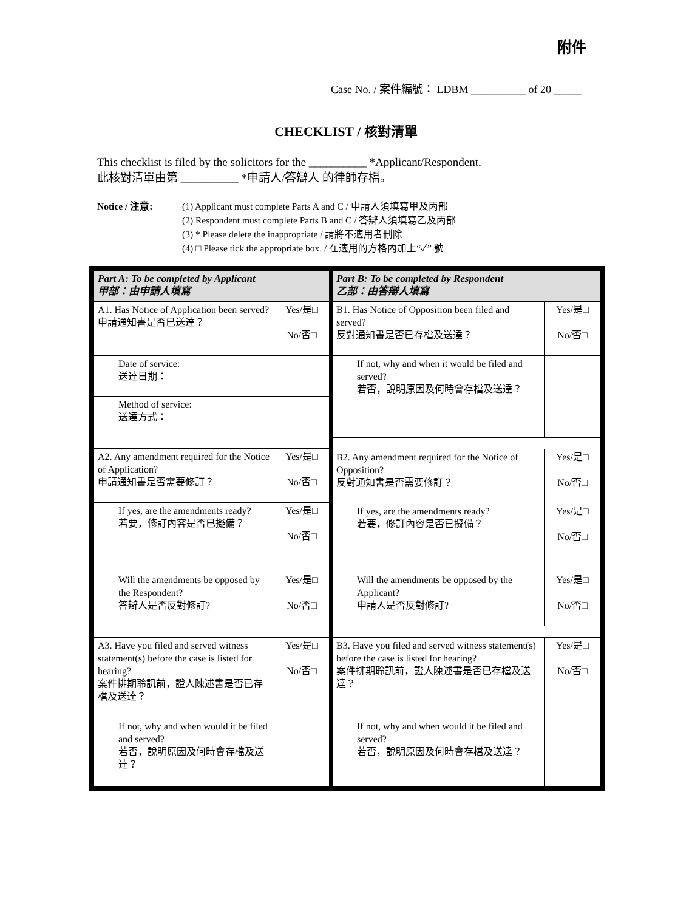附件
Case No. / 案件編號： LDBM __________ of 20 _____
CHECKLIST / 核對清單
This checklist is filed by the solicitors for the __________ *Applicant/Respondent.
此核對清單由第 __________ *申請人/答辯人 的律師存檔。
Notice / 注意: (1) Applicant must complete Parts A and C / 申請人須填寫甲及丙部
(2) Respondent must complete Parts B and C / 答辯人須填寫乙及丙部
(3) * Please delete the inappropriate / 請將不適用者刪除
(4) □ Please tick the appropriate box. / 在適用的方格內加上“✓” 號
| Part A: To be completed by Applicant 甲部：由申請人填寫 | |
| A1. Has Notice of Application been served? 申請通知書是否已送達？ | Yes/是□ No/否□ |
| Date of service: 送達日期： | |
| Method of service: 送達方式： | |
| A2. Any amendment required for the Notice of Application? 申請通知書是否需要修訂？ | Yes/是□ No/否□ |
| If yes, are the amendments ready? 若要，修訂內容是否已擬備？ | Yes/是□ No/否□ |
| Will the amendments be opposed by the Respondent? 答辯人是否反對修訂? | Yes/是□ No/否□ |
| A3. Have you filed and served witness statement(s) before the case is listed for hearing? 案件排期聆訊前，證人陳述書是否已存檔及送達？ | Yes/是□ No/否□ |
| If not, why and when would it be filed and served? 若否，說明原因及何時會存檔及送達？ | |
| Part B: To be completed by Respondent 乙部：由答辯人填寫 | |
| B1. Has Notice of Opposition been filed and served? 反對通知書是否已存檔及送達？ | Yes/是□ No/否□ |
| If not, why and when it would be filed and served? 若否，說明原因及何時會存檔及送達？ | |
| B2. Any amendment required for the Notice of Opposition? 反對通知書是否需要修訂？ | Yes/是□ No/否□ |
| If yes, are the amendments ready? 若要，修訂內容是否已擬備？ | Yes/是□ No/否□ |
| Will the amendments be opposed by the Applicant? 申請人是否反對修訂? | Yes/是□ No/否□ |
| B3. Have you filed and served witness statement(s) before the case is listed for hearing? 案件排期聆訊前，證人陳述書是否已存檔及送達？ | Yes/是□ No/否□ |
| If not, why and when would it be filed and served? 若否，說明原因及何時會存檔及送達？ | |